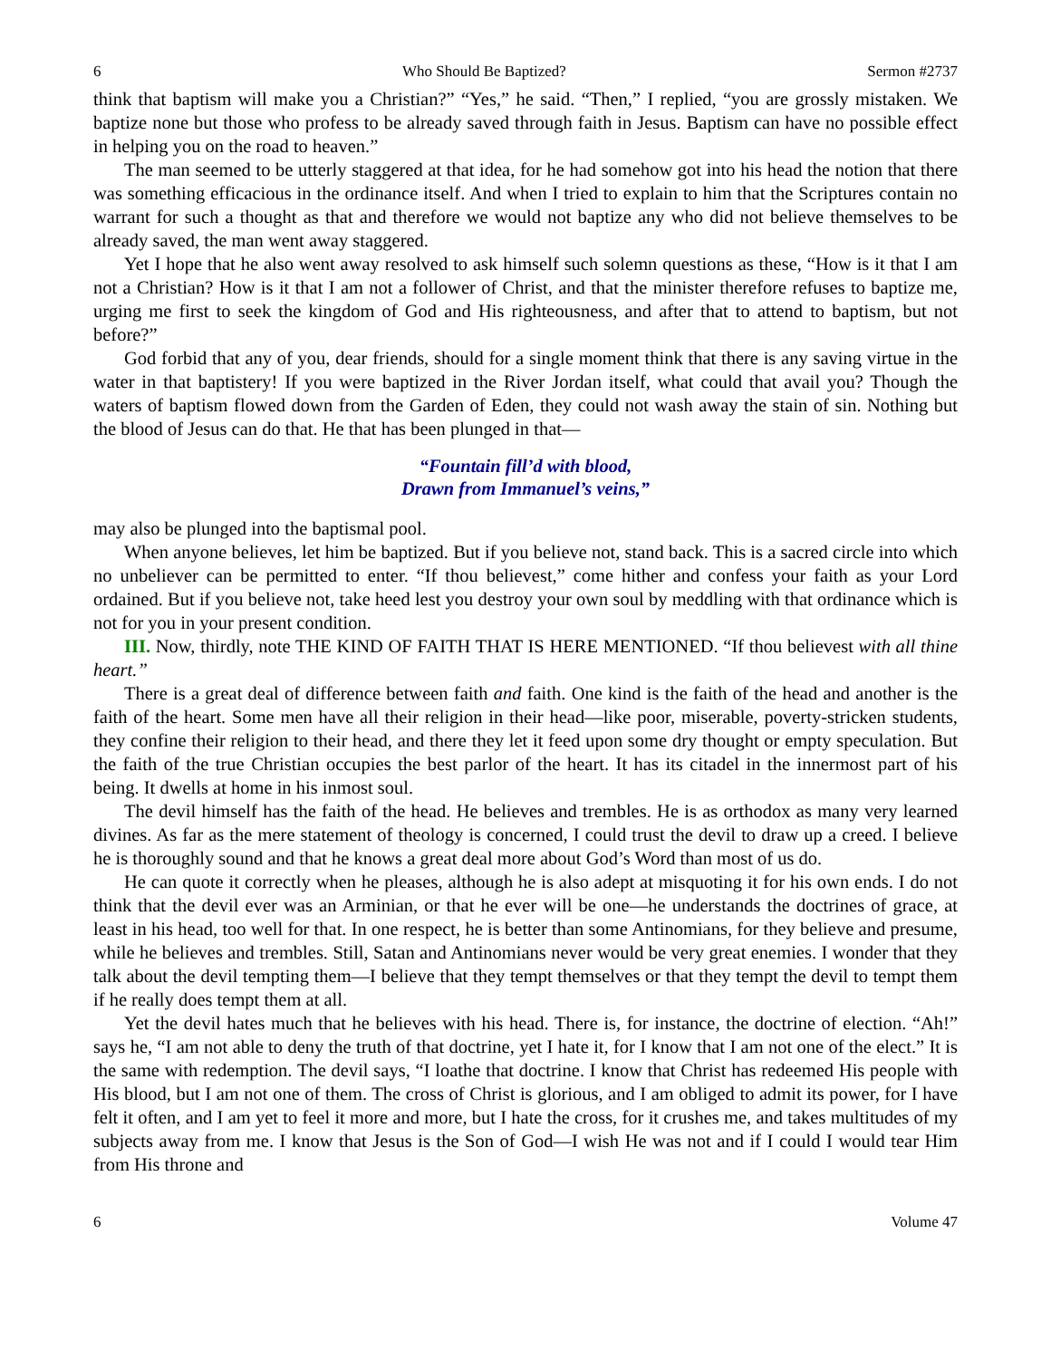6 Who Should Be Baptized? Sermon #2737
think that baptism will make you a Christian?” “Yes,” he said. “Then,” I replied, “you are grossly mistaken. We baptize none but those who profess to be already saved through faith in Jesus. Baptism can have no possible effect in helping you on the road to heaven.”
The man seemed to be utterly staggered at that idea, for he had somehow got into his head the notion that there was something efficacious in the ordinance itself. And when I tried to explain to him that the Scriptures contain no warrant for such a thought as that and therefore we would not baptize any who did not believe themselves to be already saved, the man went away staggered.
Yet I hope that he also went away resolved to ask himself such solemn questions as these, “How is it that I am not a Christian? How is it that I am not a follower of Christ, and that the minister therefore refuses to baptize me, urging me first to seek the kingdom of God and His righteousness, and after that to attend to baptism, but not before?”
God forbid that any of you, dear friends, should for a single moment think that there is any saving virtue in the water in that baptistery! If you were baptized in the River Jordan itself, what could that avail you? Though the waters of baptism flowed down from the Garden of Eden, they could not wash away the stain of sin. Nothing but the blood of Jesus can do that. He that has been plunged in that—
“Fountain fill’d with blood,
Drawn from Immanuel’s veins,”
may also be plunged into the baptismal pool.
When anyone believes, let him be baptized. But if you believe not, stand back. This is a sacred circle into which no unbeliever can be permitted to enter. “If thou believest,” come hither and confess your faith as your Lord ordained. But if you believe not, take heed lest you destroy your own soul by meddling with that ordinance which is not for you in your present condition.
III. Now, thirdly, note THE KIND OF FAITH THAT IS HERE MENTIONED. “If thou believest with all thine heart.”
There is a great deal of difference between faith and faith. One kind is the faith of the head and another is the faith of the heart. Some men have all their religion in their head—like poor, miserable, poverty-stricken students, they confine their religion to their head, and there they let it feed upon some dry thought or empty speculation. But the faith of the true Christian occupies the best parlor of the heart. It has its citadel in the innermost part of his being. It dwells at home in his inmost soul.
The devil himself has the faith of the head. He believes and trembles. He is as orthodox as many very learned divines. As far as the mere statement of theology is concerned, I could trust the devil to draw up a creed. I believe he is thoroughly sound and that he knows a great deal more about God’s Word than most of us do.
He can quote it correctly when he pleases, although he is also adept at misquoting it for his own ends. I do not think that the devil ever was an Arminian, or that he ever will be one—he understands the doctrines of grace, at least in his head, too well for that. In one respect, he is better than some Antinomians, for they believe and presume, while he believes and trembles. Still, Satan and Antinomians never would be very great enemies. I wonder that they talk about the devil tempting them—I believe that they tempt themselves or that they tempt the devil to tempt them if he really does tempt them at all.
Yet the devil hates much that he believes with his head. There is, for instance, the doctrine of election. “Ah!” says he, “I am not able to deny the truth of that doctrine, yet I hate it, for I know that I am not one of the elect.” It is the same with redemption. The devil says, “I loathe that doctrine. I know that Christ has redeemed His people with His blood, but I am not one of them. The cross of Christ is glorious, and I am obliged to admit its power, for I have felt it often, and I am yet to feel it more and more, but I hate the cross, for it crushes me, and takes multitudes of my subjects away from me. I know that Jesus is the Son of God—I wish He was not and if I could I would tear Him from His throne and
6 Volume 47